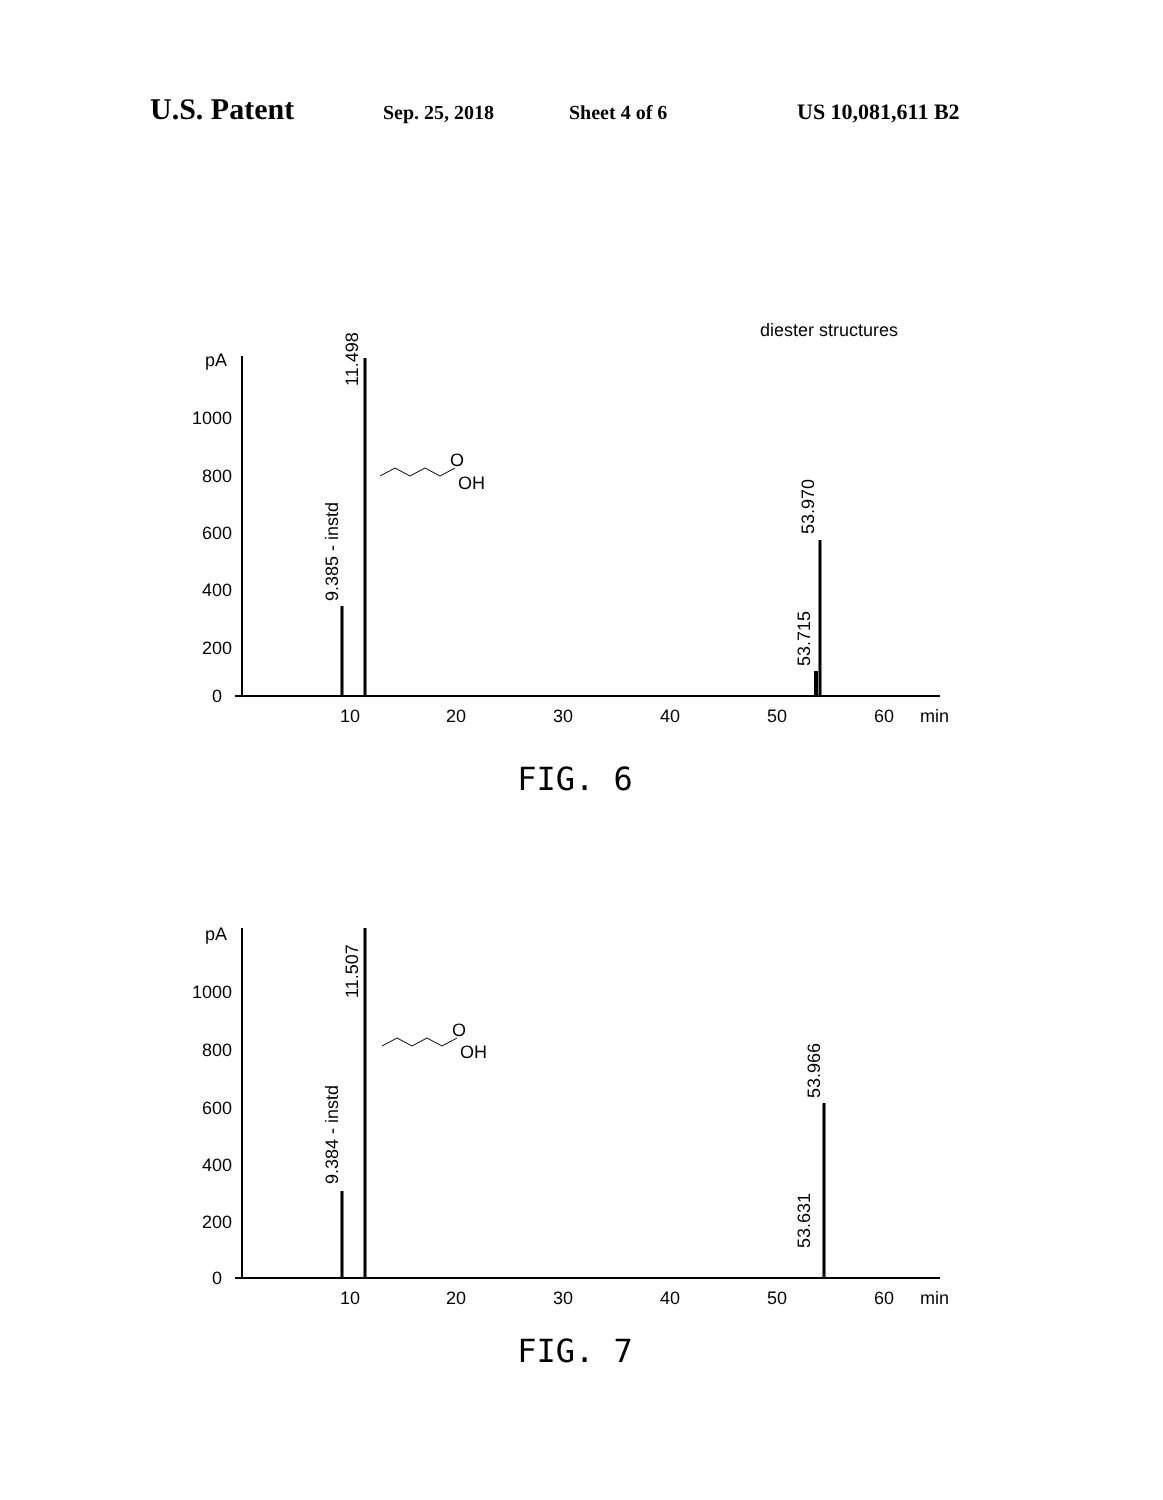U.S. Patent Sep. 25, 2018 Sheet 4 of 6 US 10,081,611 B2
pA
1000
800
600
400
200
0
10
20
30
40
50
60
min
9.385 - instd
11.498
53.970
53.715
O
OH
diester structures
FIG. 6
pA
1000
800
600
400
200
0
10
20
30
40
50
60
min
9.384 - instd
11.507
53.966
53.631
O
OH
FIG. 7